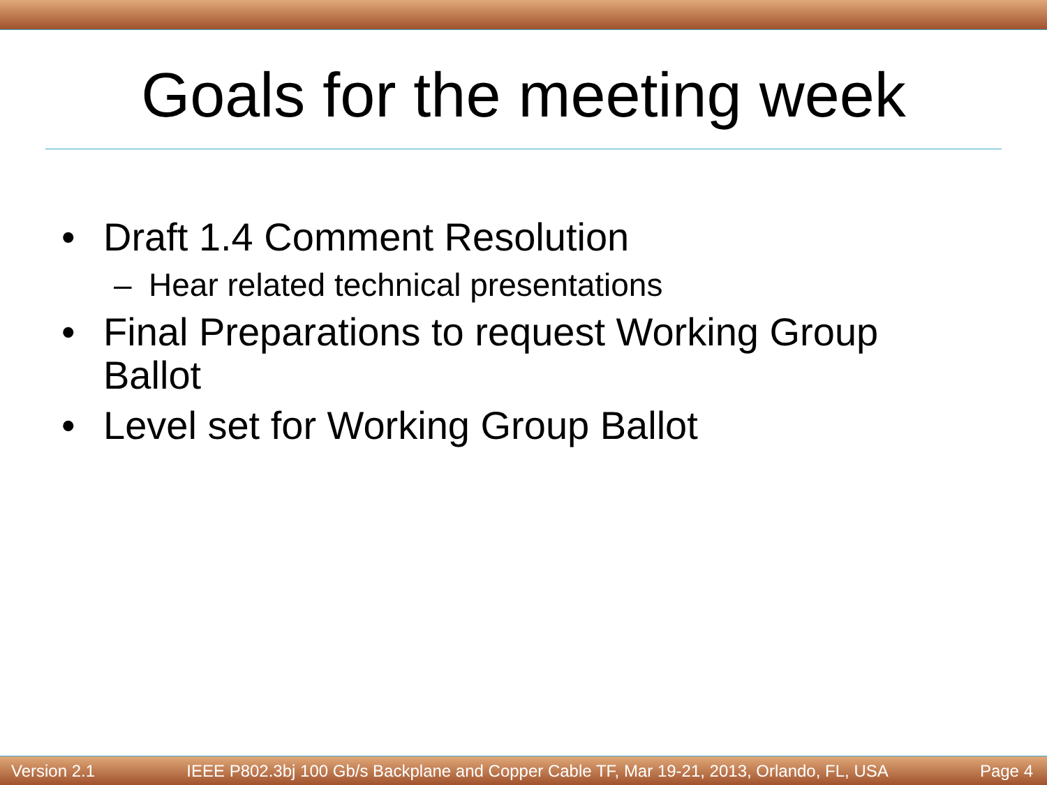Goals for the meeting week
• Draft 1.4 Comment Resolution
– Hear related technical presentations
• Final Preparations to request Working Group Ballot
• Level set for Working Group Ballot
Version 2.1 IEEE P802.3bj 100 Gb/s Backplane and Copper Cable TF, Mar 19-21, 2013, Orlando, FL, USA Page 4